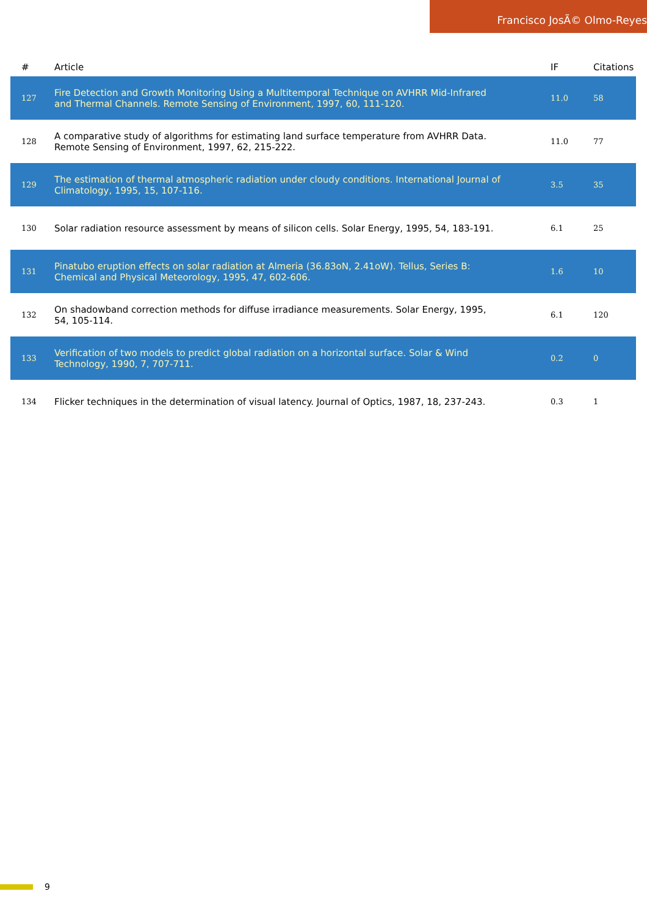Francisco JosÃ© Olmo-Reyes
| # | Article | IF | Citations |
| --- | --- | --- | --- |
| 127 | Fire Detection and Growth Monitoring Using a Multitemporal Technique on AVHRR Mid-Infrared and Thermal Channels. Remote Sensing of Environment, 1997, 60, 111-120. | 11.0 | 58 |
| 128 | A comparative study of algorithms for estimating land surface temperature from AVHRR Data. Remote Sensing of Environment, 1997, 62, 215-222. | 11.0 | 77 |
| 129 | The estimation of thermal atmospheric radiation under cloudy conditions. International Journal of Climatology, 1995, 15, 107-116. | 3.5 | 35 |
| 130 | Solar radiation resource assessment by means of silicon cells. Solar Energy, 1995, 54, 183-191. | 6.1 | 25 |
| 131 | Pinatubo eruption effects on solar radiation at Almeria (36.83oN, 2.41oW). Tellus, Series B: Chemical and Physical Meteorology, 1995, 47, 602-606. | 1.6 | 10 |
| 132 | On shadowband correction methods for diffuse irradiance measurements. Solar Energy, 1995, 54, 105-114. | 6.1 | 120 |
| 133 | Verification of two models to predict global radiation on a horizontal surface. Solar & Wind Technology, 1990, 7, 707-711. | 0.2 | 0 |
| 134 | Flicker techniques in the determination of visual latency. Journal of Optics, 1987, 18, 237-243. | 0.3 | 1 |
9